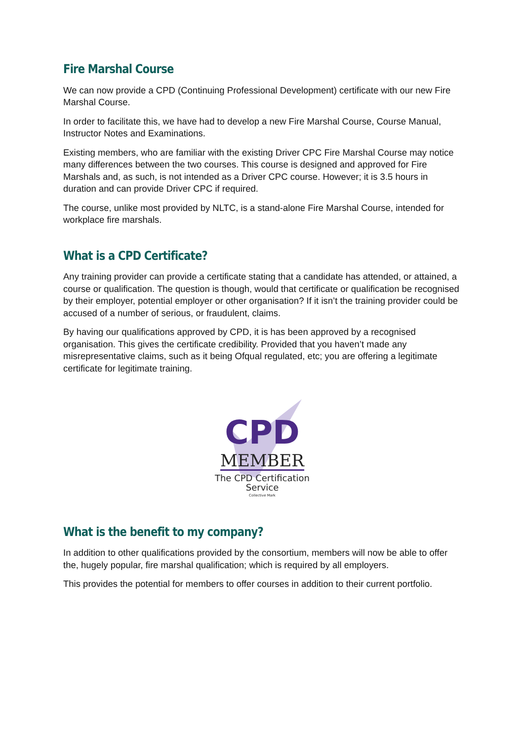Fire Marshal Course
We can now provide a CPD (Continuing Professional Development) certificate with our new Fire Marshal Course.
In order to facilitate this, we have had to develop a new Fire Marshal Course, Course Manual, Instructor Notes and Examinations.
Existing members, who are familiar with the existing Driver CPC Fire Marshal Course may notice many differences between the two courses. This course is designed and approved for Fire Marshals and, as such, is not intended as a Driver CPC course. However; it is 3.5 hours in duration and can provide Driver CPC if required.
The course, unlike most provided by NLTC, is a stand-alone Fire Marshal Course, intended for workplace fire marshals.
What is a CPD Certificate?
Any training provider can provide a certificate stating that a candidate has attended, or attained, a course or qualification. The question is though, would that certificate or qualification be recognised by their employer, potential employer or other organisation? If it isn’t the training provider could be accused of a number of serious, or fraudulent, claims.
By having our qualifications approved by CPD, it is has been approved by a recognised organisation. This gives the certificate credibility. Provided that you haven’t made any misrepresentative claims, such as it being Ofqual regulated, etc; you are offering a legitimate certificate for legitimate training.
CPD
MEMBER
The CPD Certification
Service
Collective Mark
What is the benefit to my company?
In addition to other qualifications provided by the consortium, members will now be able to offer the, hugely popular, fire marshal qualification; which is required by all employers.
This provides the potential for members to offer courses in addition to their current portfolio.